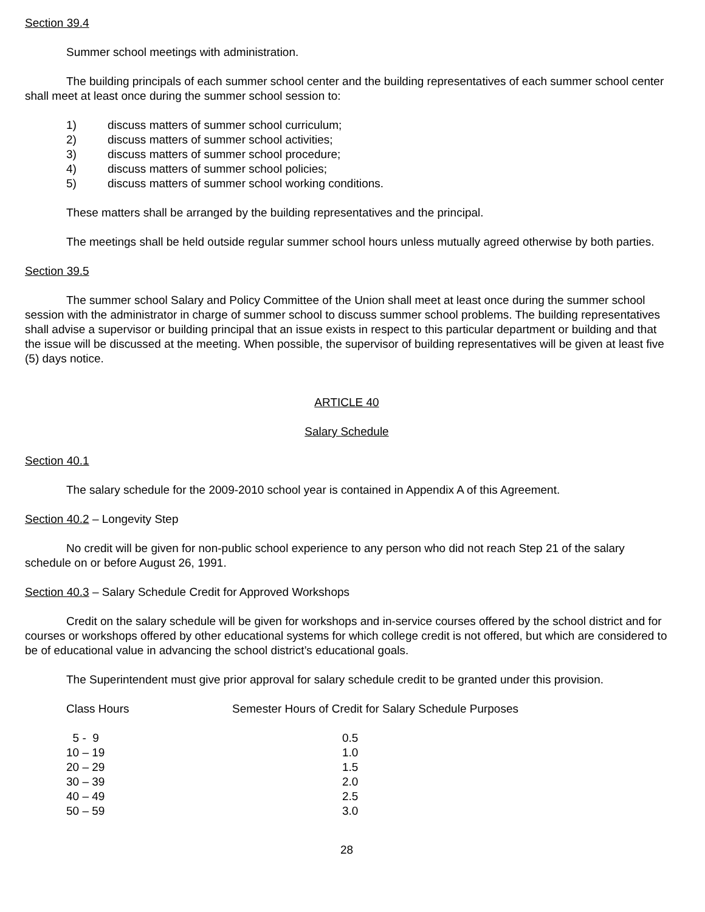Section 39.4
Summer school meetings with administration.
The building principals of each summer school center and the building representatives of each summer school center shall meet at least once during the summer school session to:
1) discuss matters of summer school curriculum;
2) discuss matters of summer school activities;
3) discuss matters of summer school procedure;
4) discuss matters of summer school policies;
5) discuss matters of summer school working conditions.
These matters shall be arranged by the building representatives and the principal.
The meetings shall be held outside regular summer school hours unless mutually agreed otherwise by both parties.
Section 39.5
The summer school Salary and Policy Committee of the Union shall meet at least once during the summer school session with the administrator in charge of summer school to discuss summer school problems. The building representatives shall advise a supervisor or building principal that an issue exists in respect to this particular department or building and that the issue will be discussed at the meeting. When possible, the supervisor of building representatives will be given at least five (5) days notice.
ARTICLE 40
Salary Schedule
Section 40.1
The salary schedule for the 2009-2010 school year is contained in Appendix A of this Agreement.
Section 40.2 – Longevity Step
No credit will be given for non-public school experience to any person who did not reach Step 21 of the salary schedule on or before August 26, 1991.
Section 40.3 – Salary Schedule Credit for Approved Workshops
Credit on the salary schedule will be given for workshops and in-service courses offered by the school district and for courses or workshops offered by other educational systems for which college credit is not offered, but which are considered to be of educational value in advancing the school district’s educational goals.
The Superintendent must give prior approval for salary schedule credit to be granted under this provision.
| Class Hours | Semester Hours of Credit for Salary Schedule Purposes |
| --- | --- |
| 5 - 9 | 0.5 |
| 10 – 19 | 1.0 |
| 20 – 29 | 1.5 |
| 30 – 39 | 2.0 |
| 40 – 49 | 2.5 |
| 50 – 59 | 3.0 |
28